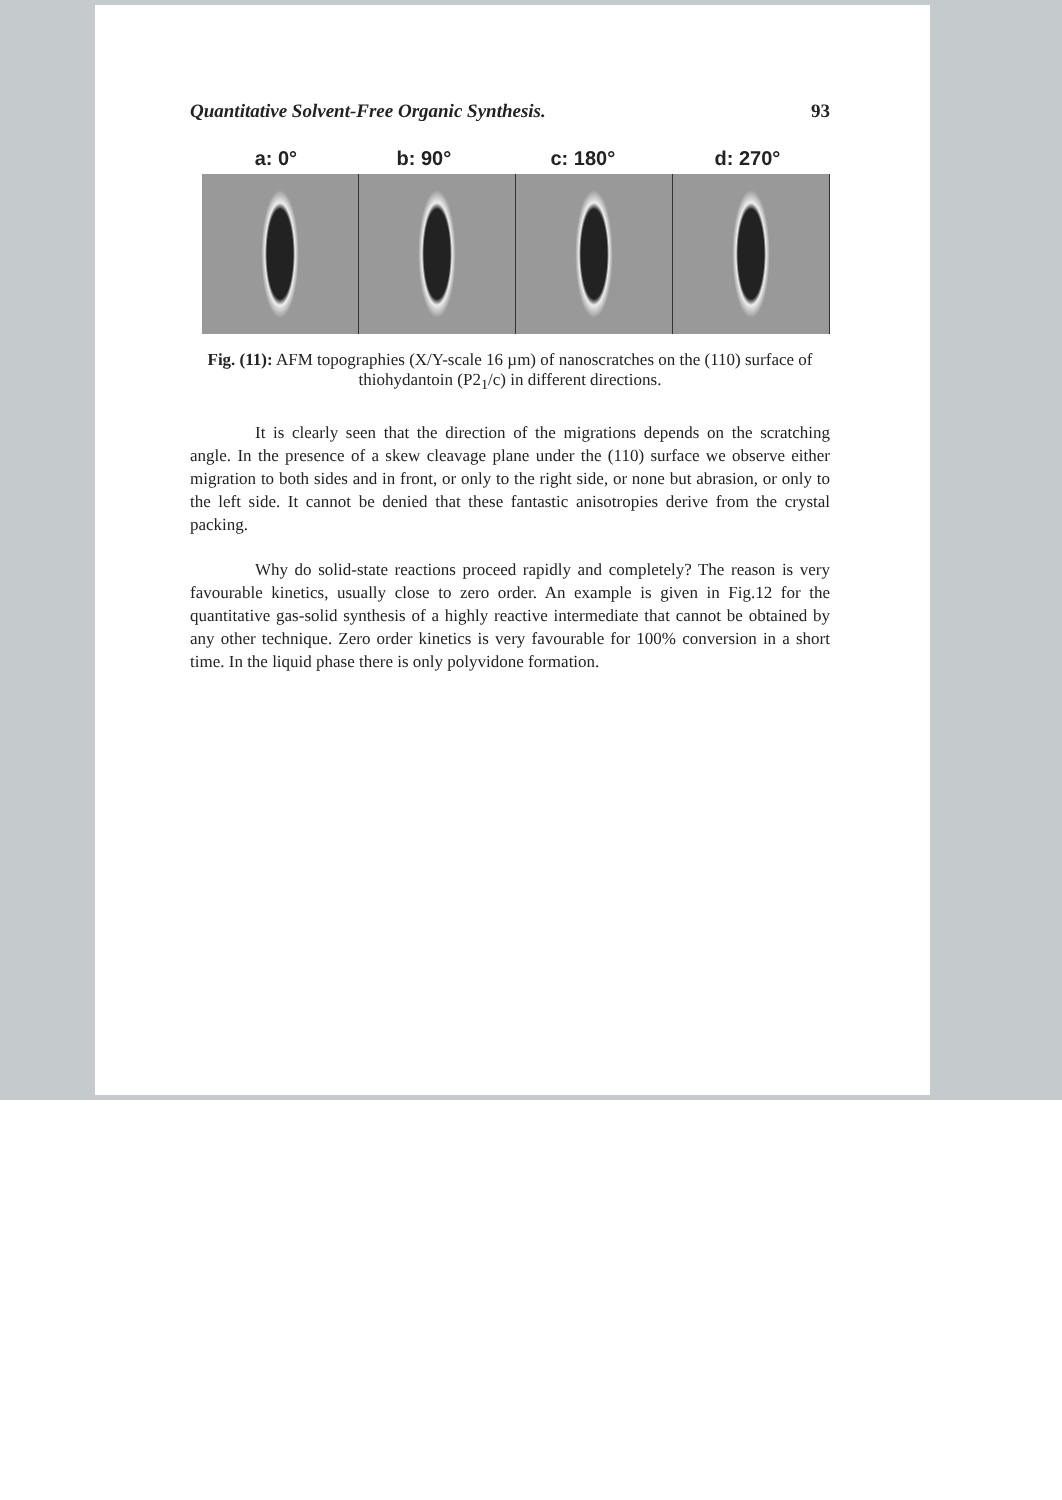Quantitative Solvent-Free Organic Synthesis. 93
a: 0° b: 90° c: 180° d: 270°
Fig. (11): AFM topographies (X/Y-scale 16 µm) of nanoscratches on the (110) surface of thiohydantoin (P2<sub>1</sub>/c) in different directions.
It is clearly seen that the direction of the migrations depends on the scratching angle. In the presence of a skew cleavage plane under the (110) surface we observe either migration to both sides and in front, or only to the right side, or none but abrasion, or only to the left side. It cannot be denied that these fantastic anisotropies derive from the crystal packing.
Why do solid-state reactions proceed rapidly and completely? The reason is very favourable kinetics, usually close to zero order. An example is given in Fig.12 for the quantitative gas-solid synthesis of a highly reactive intermediate that cannot be obtained by any other technique. Zero order kinetics is very favourable for 100% conversion in a short time. In the liquid phase there is only polyvidone formation.